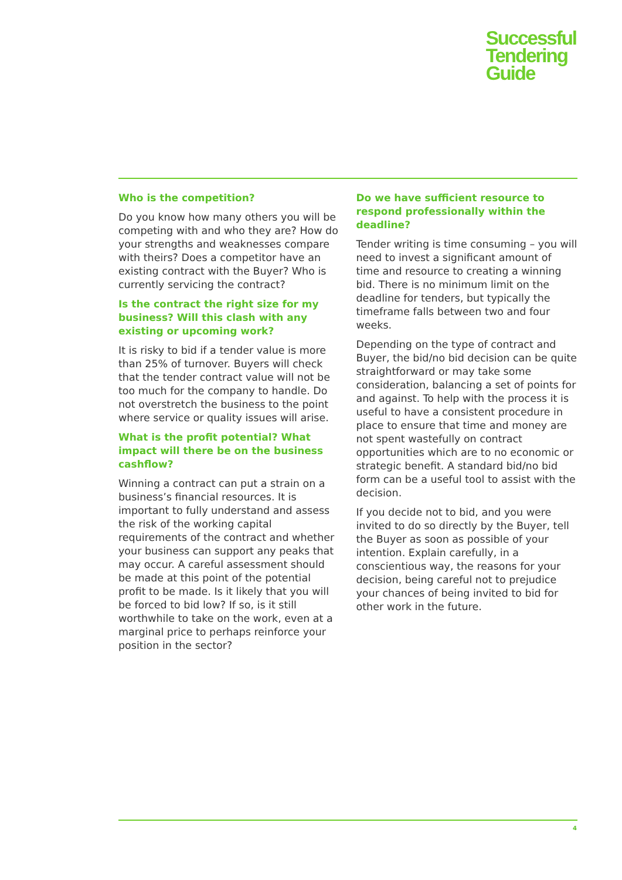Successful
Tendering
Guide
Who is the competition?
Do you know how many others you will be competing with and who they are? How do your strengths and weaknesses compare with theirs? Does a competitor have an existing contract with the Buyer? Who is currently servicing the contract?
Is the contract the right size for my business? Will this clash with any existing or upcoming work?
It is risky to bid if a tender value is more than 25% of turnover. Buyers will check that the tender contract value will not be too much for the company to handle. Do not overstretch the business to the point where service or quality issues will arise.
What is the profit potential? What impact will there be on the business cashflow?
Winning a contract can put a strain on a business’s financial resources. It is important to fully understand and assess the risk of the working capital requirements of the contract and whether your business can support any peaks that may occur. A careful assessment should be made at this point of the potential profit to be made. Is it likely that you will be forced to bid low? If so, is it still worthwhile to take on the work, even at a marginal price to perhaps reinforce your position in the sector?
Do we have sufficient resource to respond professionally within the deadline?
Tender writing is time consuming – you will need to invest a significant amount of time and resource to creating a winning bid. There is no minimum limit on the deadline for tenders, but typically the timeframe falls between two and four weeks.
Depending on the type of contract and Buyer, the bid/no bid decision can be quite straightforward or may take some consideration, balancing a set of points for and against. To help with the process it is useful to have a consistent procedure in place to ensure that time and money are not spent wastefully on contract opportunities which are to no economic or strategic benefit. A standard bid/no bid form can be a useful tool to assist with the decision.
If you decide not to bid, and you were invited to do so directly by the Buyer, tell the Buyer as soon as possible of your intention. Explain carefully, in a conscientious way, the reasons for your decision, being careful not to prejudice your chances of being invited to bid for other work in the future.
4